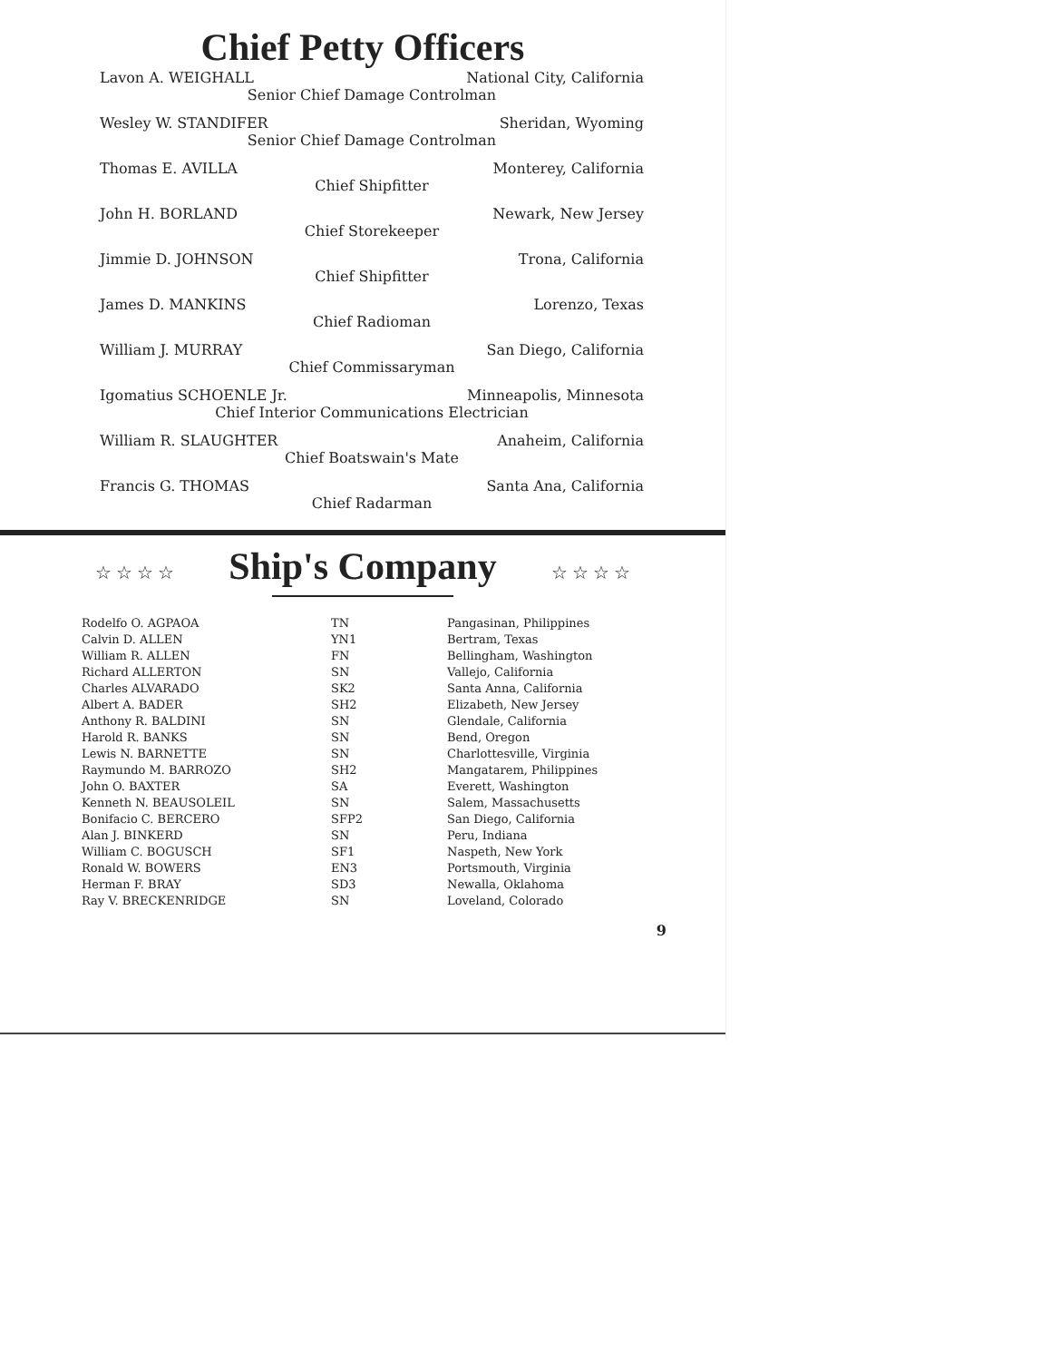Chief Petty Officers
Lavon A. WEIGHALL National City, California
Senior Chief Damage Controlman
Wesley W. STANDIFER Sheridan, Wyoming
Senior Chief Damage Controlman
Thomas E. AVILLA Monterey, California
Chief Shipfitter
John H. BORLAND Newark, New Jersey
Chief Storekeeper
Jimmie D. JOHNSON Trona, California
Chief Shipfitter
James D. MANKINS Lorenzo, Texas
Chief Radioman
William J. MURRAY San Diego, California
Chief Commissaryman
Igomatius SCHOENLE Jr. Minneapolis, Minnesota
Chief Interior Communications Electrician
William R. SLAUGHTER Anaheim, California
Chief Boatswain's Mate
Francis G. THOMAS Santa Ana, California
Chief Radarman
☆ ☆ ☆ ☆ Ship's Company ☆ ☆ ☆ ☆
| Rodelfo O. AGPAOA | TN | Pangasinan, Philippines |
| Calvin D. ALLEN | YN1 | Bertram, Texas |
| William R. ALLEN | FN | Bellingham, Washington |
| Richard ALLERTON | SN | Vallejo, California |
| Charles ALVARADO | SK2 | Santa Anna, California |
| Albert A. BADER | SH2 | Elizabeth, New Jersey |
| Anthony R. BALDINI | SN | Glendale, California |
| Harold R. BANKS | SN | Bend, Oregon |
| Lewis N. BARNETTE | SN | Charlottesville, Virginia |
| Raymundo M. BARROZO | SH2 | Mangatarem, Philippines |
| John O. BAXTER | SA | Everett, Washington |
| Kenneth N. BEAUSOLEIL | SN | Salem, Massachusetts |
| Bonifacio C. BERCERO | SFP2 | San Diego, California |
| Alan J. BINKERD | SN | Peru, Indiana |
| William C. BOGUSCH | SF1 | Naspeth, New York |
| Ronald W. BOWERS | EN3 | Portsmouth, Virginia |
| Herman F. BRAY | SD3 | Newalla, Oklahoma |
| Ray V. BRECKENRIDGE | SN | Loveland, Colorado |
9